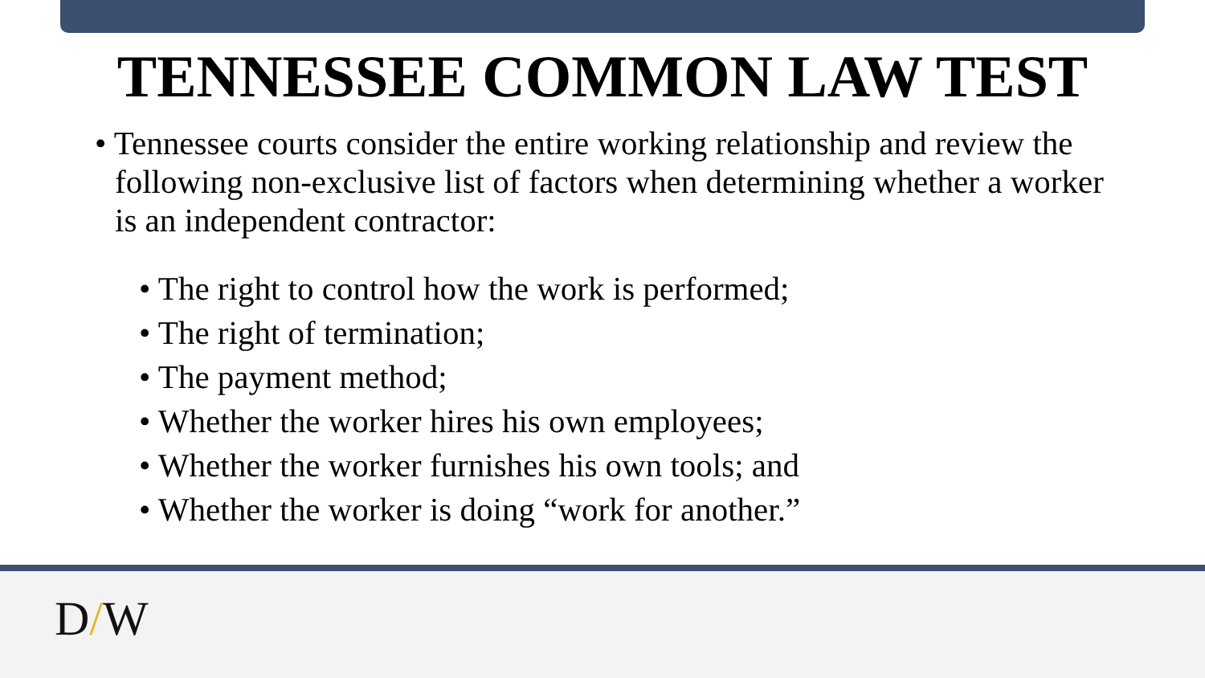TENNESSEE COMMON LAW TEST
• Tennessee courts consider the entire working relationship and review the following non-exclusive list of factors when determining whether a worker is an independent contractor:
• The right to control how the work is performed;
• The right of termination;
• The payment method;
• Whether the worker hires his own employees;
• Whether the worker furnishes his own tools; and
• Whether the worker is doing “work for another.”
D/W